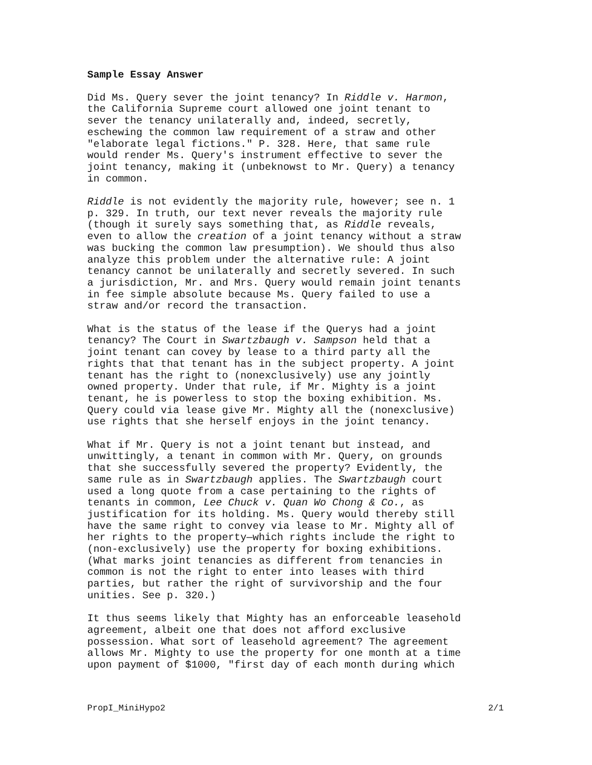Sample Essay Answer
Did Ms. Query sever the joint tenancy? In Riddle v. Harmon, the California Supreme court allowed one joint tenant to sever the tenancy unilaterally and, indeed, secretly, eschewing the common law requirement of a straw and other "elaborate legal fictions." P. 328. Here, that same rule would render Ms. Query's instrument effective to sever the joint tenancy, making it (unbeknowst to Mr. Query) a tenancy in common.
Riddle is not evidently the majority rule, however; see n. 1 p. 329. In truth, our text never reveals the majority rule (though it surely says something that, as Riddle reveals, even to allow the creation of a joint tenancy without a straw was bucking the common law presumption). We should thus also analyze this problem under the alternative rule: A joint tenancy cannot be unilaterally and secretly severed. In such a jurisdiction, Mr. and Mrs. Query would remain joint tenants in fee simple absolute because Ms. Query failed to use a straw and/or record the transaction.
What is the status of the lease if the Querys had a joint tenancy? The Court in Swartzbaugh v. Sampson held that a joint tenant can covey by lease to a third party all the rights that that tenant has in the subject property. A joint tenant has the right to (nonexclusively) use any jointly owned property. Under that rule, if Mr. Mighty is a joint tenant, he is powerless to stop the boxing exhibition. Ms. Query could via lease give Mr. Mighty all the (nonexclusive) use rights that she herself enjoys in the joint tenancy.
What if Mr. Query is not a joint tenant but instead, and unwittingly, a tenant in common with Mr. Query, on grounds that she successfully severed the property? Evidently, the same rule as in Swartzbaugh applies. The Swartzbaugh court used a long quote from a case pertaining to the rights of tenants in common, Lee Chuck v. Quan Wo Chong & Co., as justification for its holding. Ms. Query would thereby still have the same right to convey via lease to Mr. Mighty all of her rights to the property—which rights include the right to (non-exclusively) use the property for boxing exhibitions. (What marks joint tenancies as different from tenancies in common is not the right to enter into leases with third parties, but rather the right of survivorship and the four unities. See p. 320.)
It thus seems likely that Mighty has an enforceable leasehold agreement, albeit one that does not afford exclusive possession. What sort of leasehold agreement? The agreement allows Mr. Mighty to use the property for one month at a time upon payment of $1000, "first day of each month during which
PropI_MiniHypo2 2/1